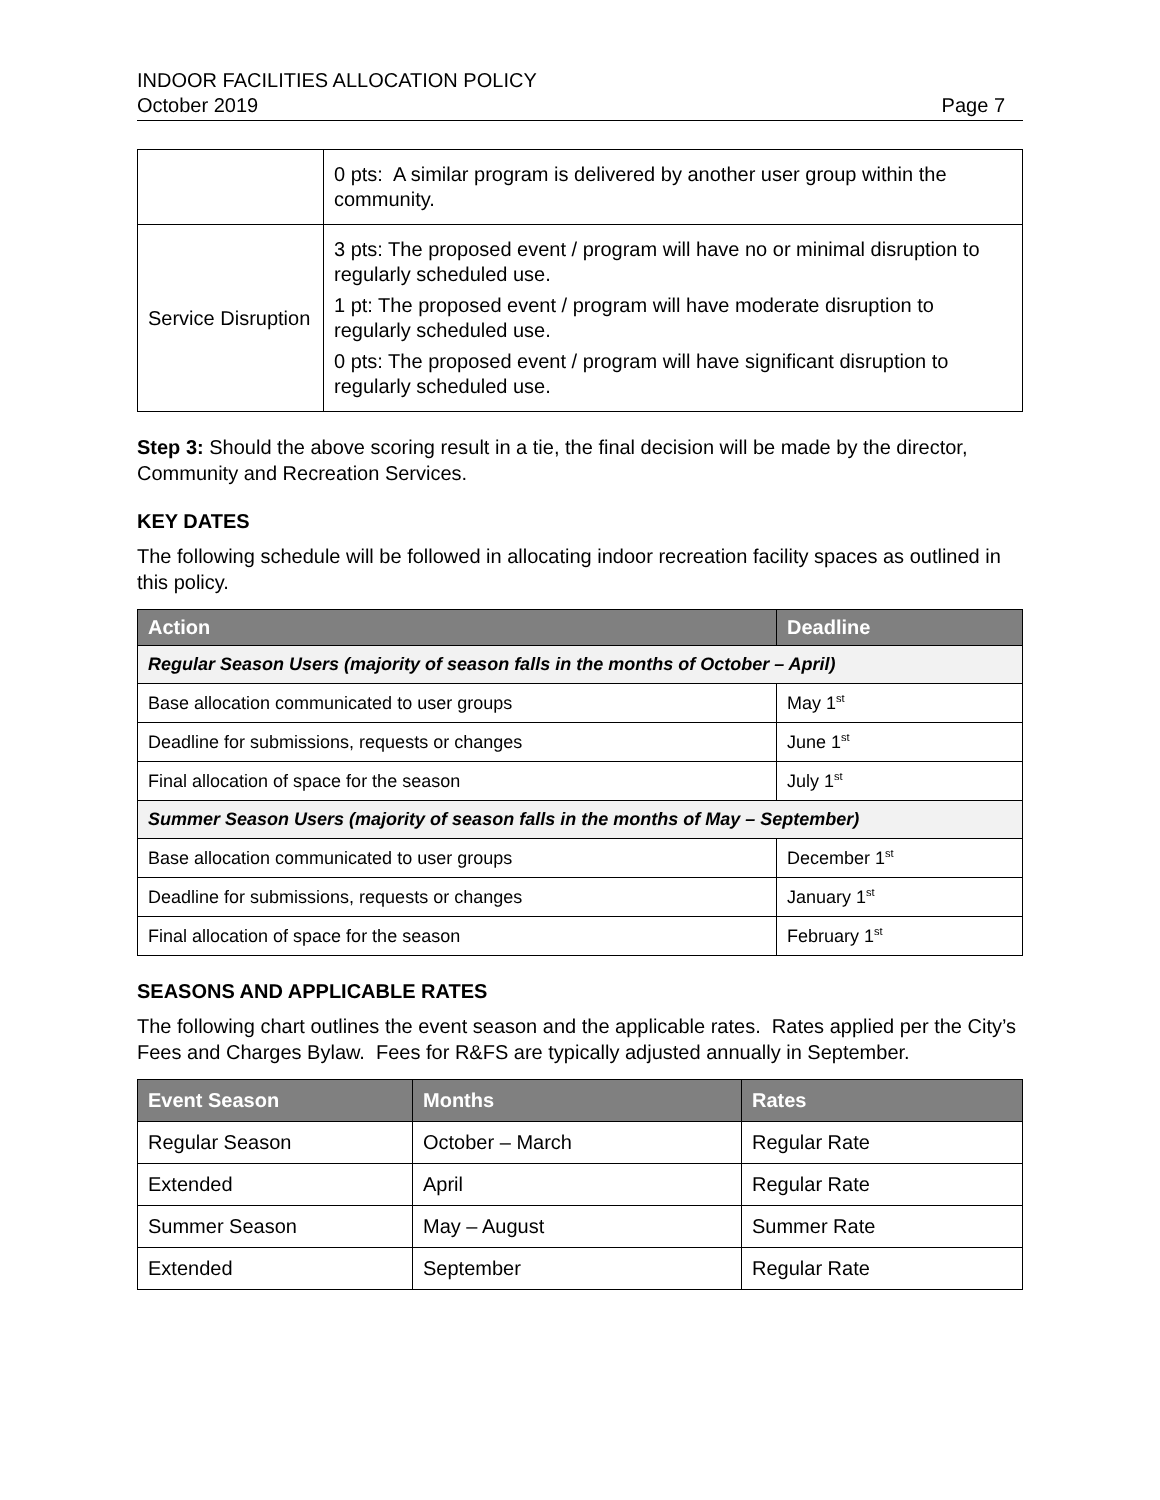INDOOR FACILITIES ALLOCATION POLICY
October 2019 Page 7
| | 0 pts: A similar program is delivered by another user group within the community. |
| Service Disruption | 3 pts: The proposed event / program will have no or minimal disruption to regularly scheduled use. 1 pt: The proposed event / program will have moderate disruption to regularly scheduled use. 0 pts: The proposed event / program will have significant disruption to regularly scheduled use. |
Step 3: Should the above scoring result in a tie, the final decision will be made by the director, Community and Recreation Services.
KEY DATES
The following schedule will be followed in allocating indoor recreation facility spaces as outlined in this policy.
| Action | Deadline |
| --- | --- |
| Regular Season Users (majority of season falls in the months of October – April) | |
| Base allocation communicated to user groups | May 1<sup>st</sup> |
| Deadline for submissions, requests or changes | June 1<sup>st</sup> |
| Final allocation of space for the season | July 1<sup>st</sup> |
| Summer Season Users (majority of season falls in the months of May – September) | |
| Base allocation communicated to user groups | December 1<sup>st</sup> |
| Deadline for submissions, requests or changes | January 1<sup>st</sup> |
| Final allocation of space for the season | February 1<sup>st</sup> |
SEASONS AND APPLICABLE RATES
The following chart outlines the event season and the applicable rates. Rates applied per the City’s Fees and Charges Bylaw. Fees for R&FS are typically adjusted annually in September.
| Event Season | Months | Rates |
| --- | --- | --- |
| Regular Season | October – March | Regular Rate |
| Extended | April | Regular Rate |
| Summer Season | May – August | Summer Rate |
| Extended | September | Regular Rate |